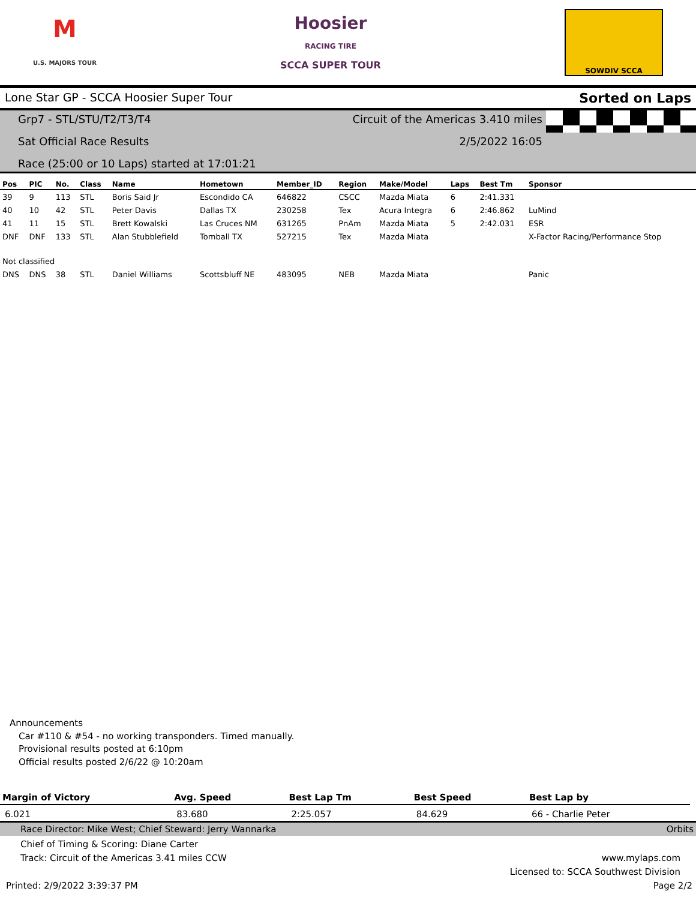M
U.S. MAJORS TOUR
Hoosier
RACING TIRE
SCCA SUPER TOUR
SOWDIV SCCA
Lone Star GP - SCCA Hoosier Super Tour Sorted on Laps
Grp7 - STL/STU/T2/T3/T4 Circuit of the Americas 3.410 miles
Sat Official Race Results 2/5/2022 16:05
Race (25:00 or 10 Laps) started at 17:01:21
| Pos | PIC | No. | Class | Name | Hometown | Member_ID | Region | Make/Model | Laps | Best Tm | Sponsor |
| --- | --- | --- | --- | --- | --- | --- | --- | --- | --- | --- | --- |
| 39 | 9 | 113 | STL | Boris Said Jr | Escondido CA | 646822 | CSCC | Mazda Miata | 6 | 2:41.331 | |
| 40 | 10 | 42 | STL | Peter Davis | Dallas TX | 230258 | Tex | Acura Integra | 6 | 2:46.862 | LuMind |
| 41 | 11 | 15 | STL | Brett Kowalski | Las Cruces NM | 631265 | PnAm | Mazda Miata | 5 | 2:42.031 | ESR |
| DNF | DNF | 133 | STL | Alan Stubblefield | Tomball TX | 527215 | Tex | Mazda Miata | | | X-Factor Racing/Performance Stop |
| Not classified | | | | | | | | | | | |
| DNS | DNS | 38 | STL | Daniel Williams | Scottsbluff NE | 483095 | NEB | Mazda Miata | | | Panic |
Announcements
Car #110 & #54 - no working transponders. Timed manually.
Provisional results posted at 6:10pm
Official results posted 2/6/22 @ 10:20am
| Margin of Victory | Avg. Speed | Best Lap Tm | Best Speed | Best Lap by |
| --- | --- | --- | --- | --- |
| 6.021 | 83.680 | 2:25.057 | 84.629 | 66 - Charlie Peter |
Race Director: Mike West; Chief Steward: Jerry Wannarka Orbits
Chief of Timing & Scoring: Diane Carter
Track: Circuit of the Americas 3.41 miles CCW www.mylaps.com
Licensed to: SCCA Southwest Division
Printed: 2/9/2022 3:39:37 PM Page 2/2